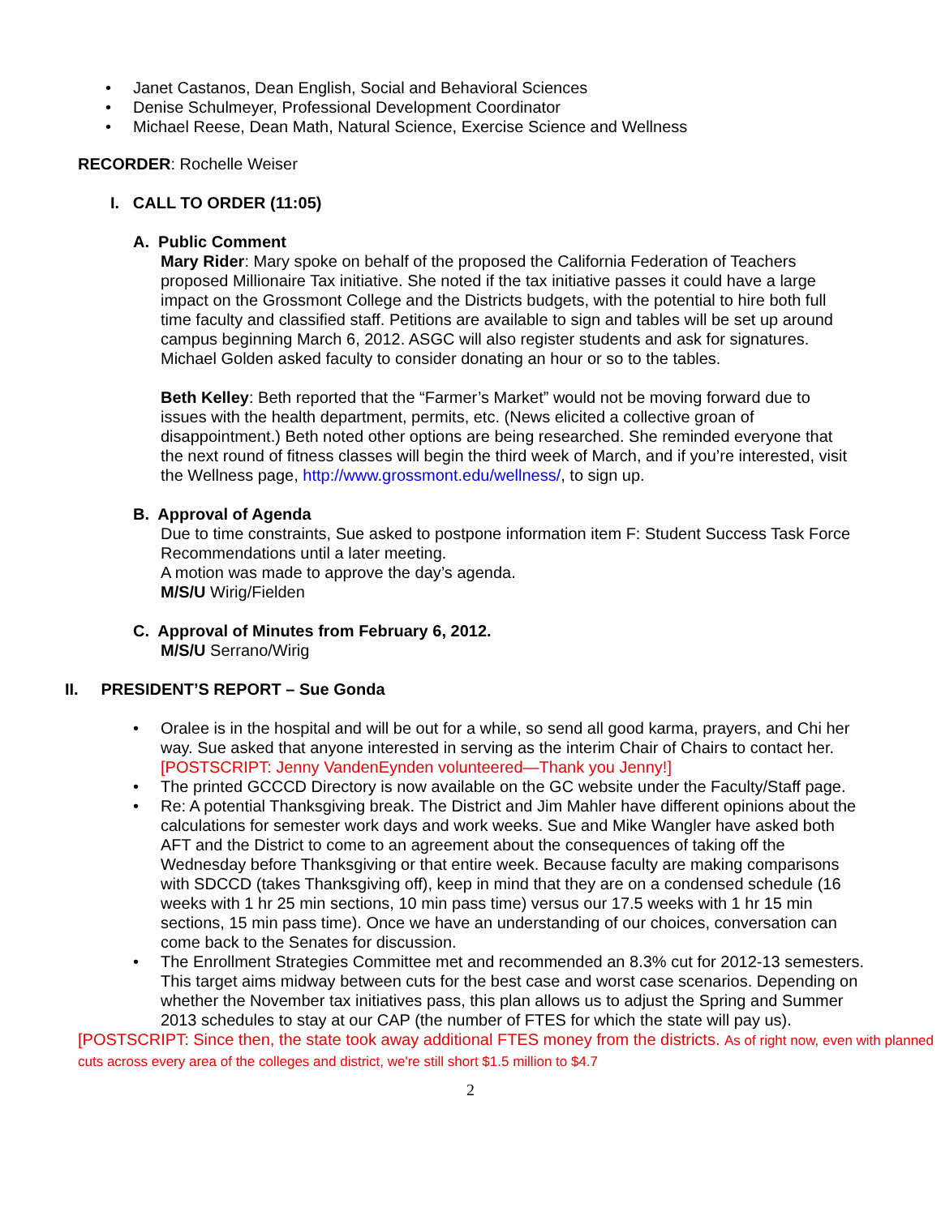• Janet Castanos, Dean English, Social and Behavioral Sciences
• Denise Schulmeyer, Professional Development Coordinator
• Michael Reese, Dean Math, Natural Science, Exercise Science and Wellness
RECORDER: Rochelle Weiser
I. CALL TO ORDER (11:05)
A. Public Comment
Mary Rider: Mary spoke on behalf of the proposed the California Federation of Teachers proposed Millionaire Tax initiative. She noted if the tax initiative passes it could have a large impact on the Grossmont College and the Districts budgets, with the potential to hire both full time faculty and classified staff. Petitions are available to sign and tables will be set up around campus beginning March 6, 2012. ASGC will also register students and ask for signatures. Michael Golden asked faculty to consider donating an hour or so to the tables.
Beth Kelley: Beth reported that the “Farmer’s Market” would not be moving forward due to issues with the health department, permits, etc. (News elicited a collective groan of disappointment.) Beth noted other options are being researched. She reminded everyone that the next round of fitness classes will begin the third week of March, and if you’re interested, visit the Wellness page, http://www.grossmont.edu/wellness/, to sign up.
B. Approval of Agenda
Due to time constraints, Sue asked to postpone information item F: Student Success Task Force Recommendations until a later meeting.
A motion was made to approve the day’s agenda.
M/S/U Wirig/Fielden
C. Approval of Minutes from February 6, 2012.
M/S/U Serrano/Wirig
II. PRESIDENT’S REPORT – Sue Gonda
• Oralee is in the hospital and will be out for a while, so send all good karma, prayers, and Chi her way. Sue asked that anyone interested in serving as the interim Chair of Chairs to contact her.[POSTSCRIPT: Jenny VandenEynden volunteered—Thank you Jenny!]
• The printed GCCCD Directory is now available on the GC website under the Faculty/Staff page.
• Re: A potential Thanksgiving break. The District and Jim Mahler have different opinions about the calculations for semester work days and work weeks. Sue and Mike Wangler have asked both AFT and the District to come to an agreement about the consequences of taking off the Wednesday before Thanksgiving or that entire week. Because faculty are making comparisons with SDCCD (takes Thanksgiving off), keep in mind that they are on a condensed schedule (16 weeks with 1 hr 25 min sections, 10 min pass time) versus our 17.5 weeks with 1 hr 15 min sections, 15 min pass time). Once we have an understanding of our choices, conversation can come back to the Senates for discussion.
• The Enrollment Strategies Committee met and recommended an 8.3% cut for 2012-13 semesters. This target aims midway between cuts for the best case and worst case scenarios. Depending on whether the November tax initiatives pass, this plan allows us to adjust the Spring and Summer 2013 schedules to stay at our CAP (the number of FTES for which the state will pay us).
[POSTSCRIPT: Since then, the state took away additional FTES money from the districts. As of right now, even with planned cuts across every area of the colleges and district, we're still short $1.5 million to $4.7
2